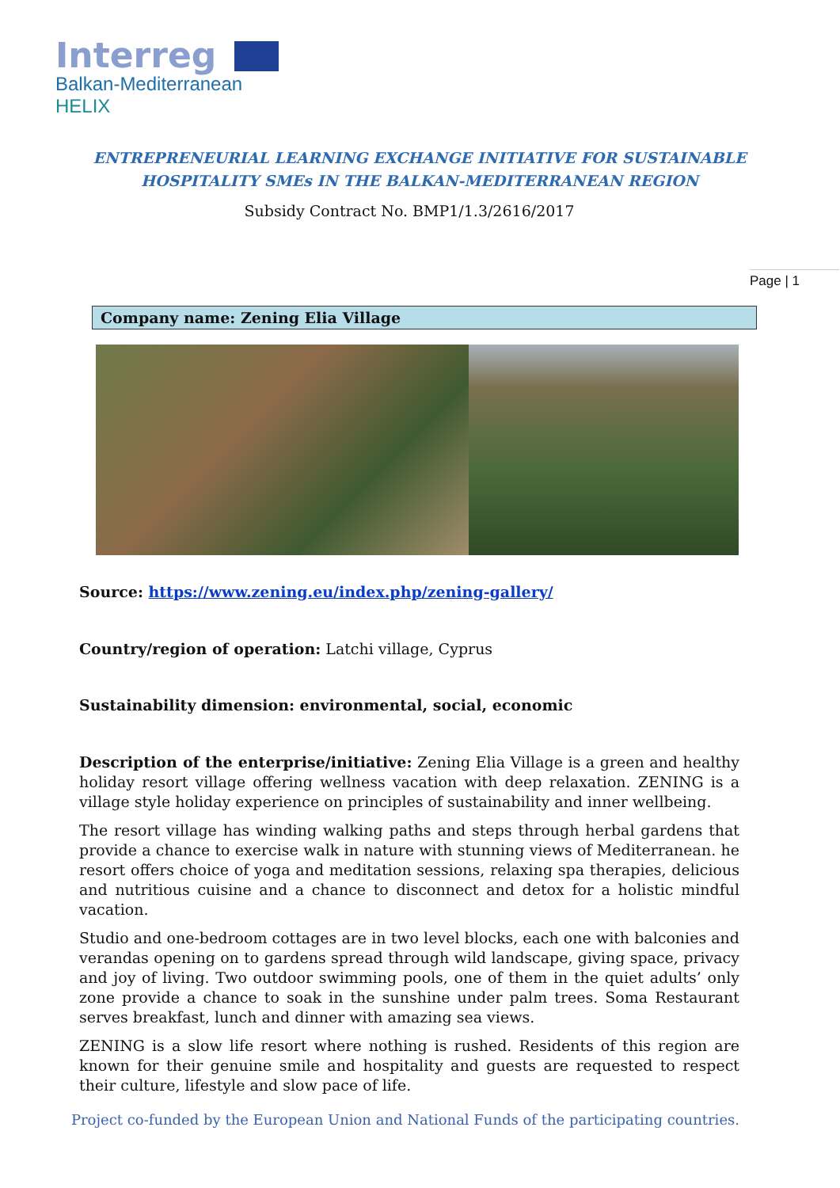Interreg
Balkan-Mediterranean
HELIX
ENTREPRENEURIAL LEARNING EXCHANGE INITIATIVE FOR SUSTAINABLE HOSPITALITY SMEs IN THE BALKAN-MEDITERRANEAN REGION
Subsidy Contract No. BMP1/1.3/2616/2017
Page | 1
Company name: Zening Elia Village
Source: https://www.zening.eu/index.php/zening-gallery/
Country/region of operation: Latchi village, Cyprus
Sustainability dimension: environmental, social, economic
Description of the enterprise/initiative: Zening Elia Village is a green and healthy holiday resort village offering wellness vacation with deep relaxation. ZENING is a village style holiday experience on principles of sustainability and inner wellbeing.
The resort village has winding walking paths and steps through herbal gardens that provide a chance to exercise walk in nature with stunning views of Mediterranean. he resort offers choice of yoga and meditation sessions, relaxing spa therapies, delicious and nutritious cuisine and a chance to disconnect and detox for a holistic mindful vacation.
Studio and one-bedroom cottages are in two level blocks, each one with balconies and verandas opening on to gardens spread through wild landscape, giving space, privacy and joy of living. Two outdoor swimming pools, one of them in the quiet adults’ only zone provide a chance to soak in the sunshine under palm trees. Soma Restaurant serves breakfast, lunch and dinner with amazing sea views.
ZENING is a slow life resort where nothing is rushed. Residents of this region are known for their genuine smile and hospitality and guests are requested to respect their culture, lifestyle and slow pace of life.
Project co-funded by the European Union and National Funds of the participating countries.